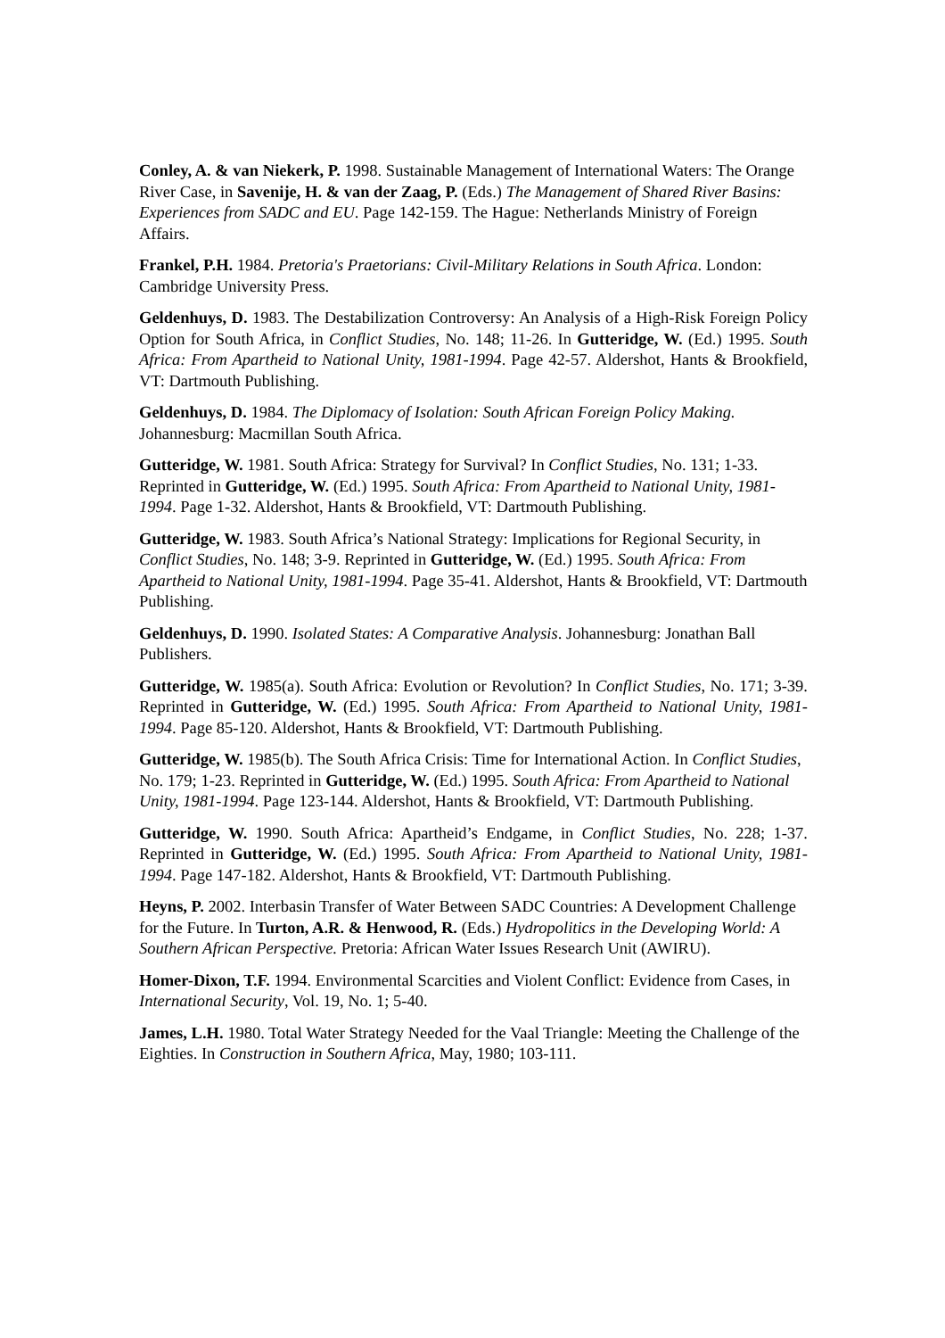Conley, A. & van Niekerk, P. 1998. Sustainable Management of International Waters: The Orange River Case, in Savenije, H. & van der Zaag, P. (Eds.) The Management of Shared River Basins: Experiences from SADC and EU. Page 142-159. The Hague: Netherlands Ministry of Foreign Affairs.
Frankel, P.H. 1984. Pretoria's Praetorians: Civil-Military Relations in South Africa. London: Cambridge University Press.
Geldenhuys, D. 1983. The Destabilization Controversy: An Analysis of a High-Risk Foreign Policy Option for South Africa, in Conflict Studies, No. 148; 11-26. In Gutteridge, W. (Ed.) 1995. South Africa: From Apartheid to National Unity, 1981-1994. Page 42-57. Aldershot, Hants & Brookfield, VT: Dartmouth Publishing.
Geldenhuys, D. 1984. The Diplomacy of Isolation: South African Foreign Policy Making. Johannesburg: Macmillan South Africa.
Gutteridge, W. 1981. South Africa: Strategy for Survival? In Conflict Studies, No. 131; 1-33. Reprinted in Gutteridge, W. (Ed.) 1995. South Africa: From Apartheid to National Unity, 1981-1994. Page 1-32. Aldershot, Hants & Brookfield, VT: Dartmouth Publishing.
Gutteridge, W. 1983. South Africa’s National Strategy: Implications for Regional Security, in Conflict Studies, No. 148; 3-9. Reprinted in Gutteridge, W. (Ed.) 1995. South Africa: From Apartheid to National Unity, 1981-1994. Page 35-41. Aldershot, Hants & Brookfield, VT: Dartmouth Publishing.
Geldenhuys, D. 1990. Isolated States: A Comparative Analysis. Johannesburg: Jonathan Ball Publishers.
Gutteridge, W. 1985(a). South Africa: Evolution or Revolution? In Conflict Studies, No. 171; 3-39. Reprinted in Gutteridge, W. (Ed.) 1995. South Africa: From Apartheid to National Unity, 1981-1994. Page 85-120. Aldershot, Hants & Brookfield, VT: Dartmouth Publishing.
Gutteridge, W. 1985(b). The South Africa Crisis: Time for International Action. In Conflict Studies, No. 179; 1-23. Reprinted in Gutteridge, W. (Ed.) 1995. South Africa: From Apartheid to National Unity, 1981-1994. Page 123-144. Aldershot, Hants & Brookfield, VT: Dartmouth Publishing.
Gutteridge, W. 1990. South Africa: Apartheid’s Endgame, in Conflict Studies, No. 228; 1-37. Reprinted in Gutteridge, W. (Ed.) 1995. South Africa: From Apartheid to National Unity, 1981-1994. Page 147-182. Aldershot, Hants & Brookfield, VT: Dartmouth Publishing.
Heyns, P. 2002. Interbasin Transfer of Water Between SADC Countries: A Development Challenge for the Future. In Turton, A.R. & Henwood, R. (Eds.) Hydropolitics in the Developing World: A Southern African Perspective. Pretoria: African Water Issues Research Unit (AWIRU).
Homer-Dixon, T.F. 1994. Environmental Scarcities and Violent Conflict: Evidence from Cases, in International Security, Vol. 19, No. 1; 5-40.
James, L.H. 1980. Total Water Strategy Needed for the Vaal Triangle: Meeting the Challenge of the Eighties. In Construction in Southern Africa, May, 1980; 103-111.